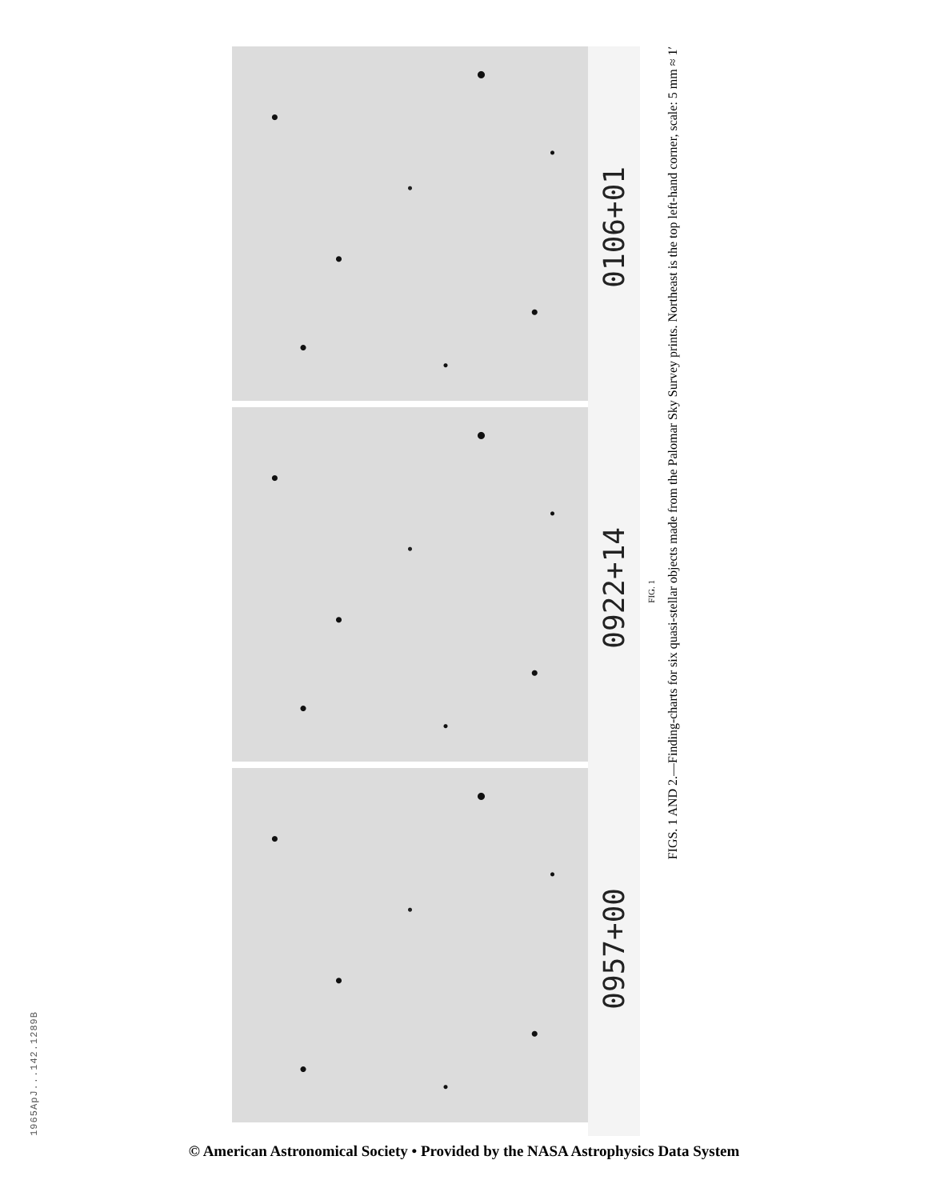1965ApJ...142.1289B
0106+01
0922+14
0957+00
FIG. 1
FIGS. 1 AND 2.—Finding-charts for six quasi-stellar objects made from the Palomar Sky Survey prints. Northeast is the top left-hand corner, scale: 5 mm ≈ 1′
© American Astronomical Society • Provided by the NASA Astrophysics Data System